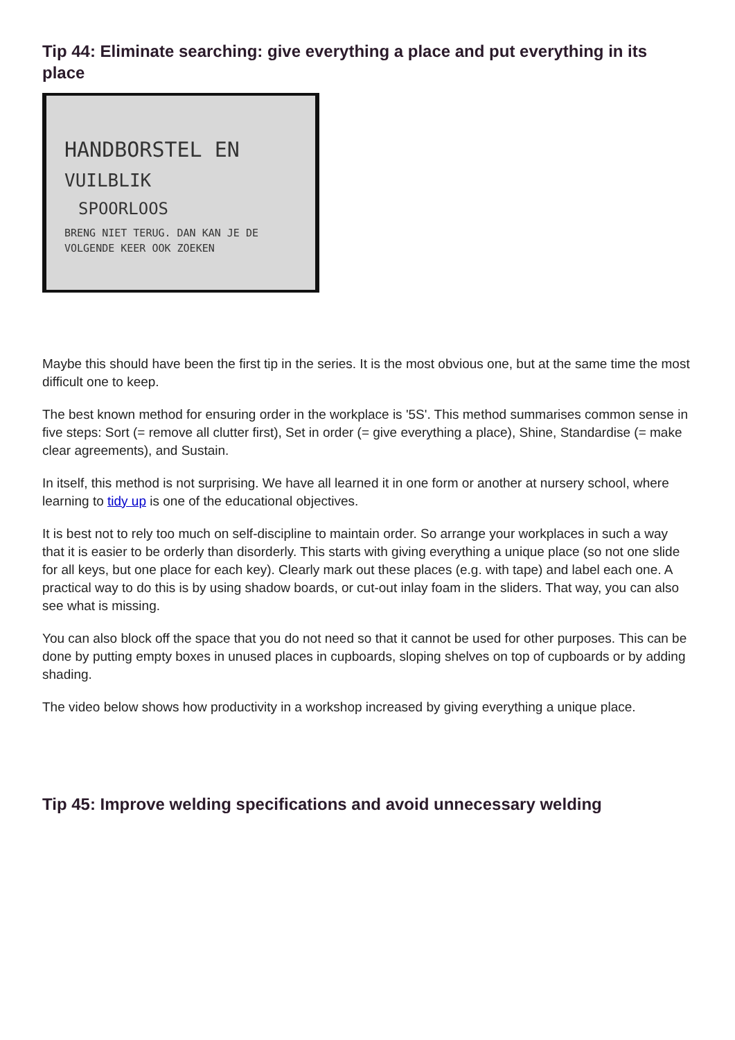Tip 44: Eliminate searching: give everything a place and put everything in its place
HANDBORSTEL EN
VUILBLIK
SPOORLOOS
BRENG NIET TERUG. DAN KAN JE DE
VOLGENDE KEER OOK ZOEKEN
Maybe this should have been the first tip in the series. It is the most obvious one, but at the same time the most difficult one to keep.
The best known method for ensuring order in the workplace is '5S'. This method summarises common sense in five steps: Sort (= remove all clutter first), Set in order (= give everything a place), Shine, Standardise (= make clear agreements), and Sustain.
In itself, this method is not surprising. We have all learned it in one form or another at nursery school, where learning to tidy up is one of the educational objectives.
It is best not to rely too much on self-discipline to maintain order. So arrange your workplaces in such a way that it is easier to be orderly than disorderly. This starts with giving everything a unique place (so not one slide for all keys, but one place for each key). Clearly mark out these places (e.g. with tape) and label each one. A practical way to do this is by using shadow boards, or cut-out inlay foam in the sliders. That way, you can also see what is missing.
You can also block off the space that you do not need so that it cannot be used for other purposes. This can be done by putting empty boxes in unused places in cupboards, sloping shelves on top of cupboards or by adding shading.
The video below shows how productivity in a workshop increased by giving everything a unique place.
Tip 45: Improve welding specifications and avoid unnecessary welding